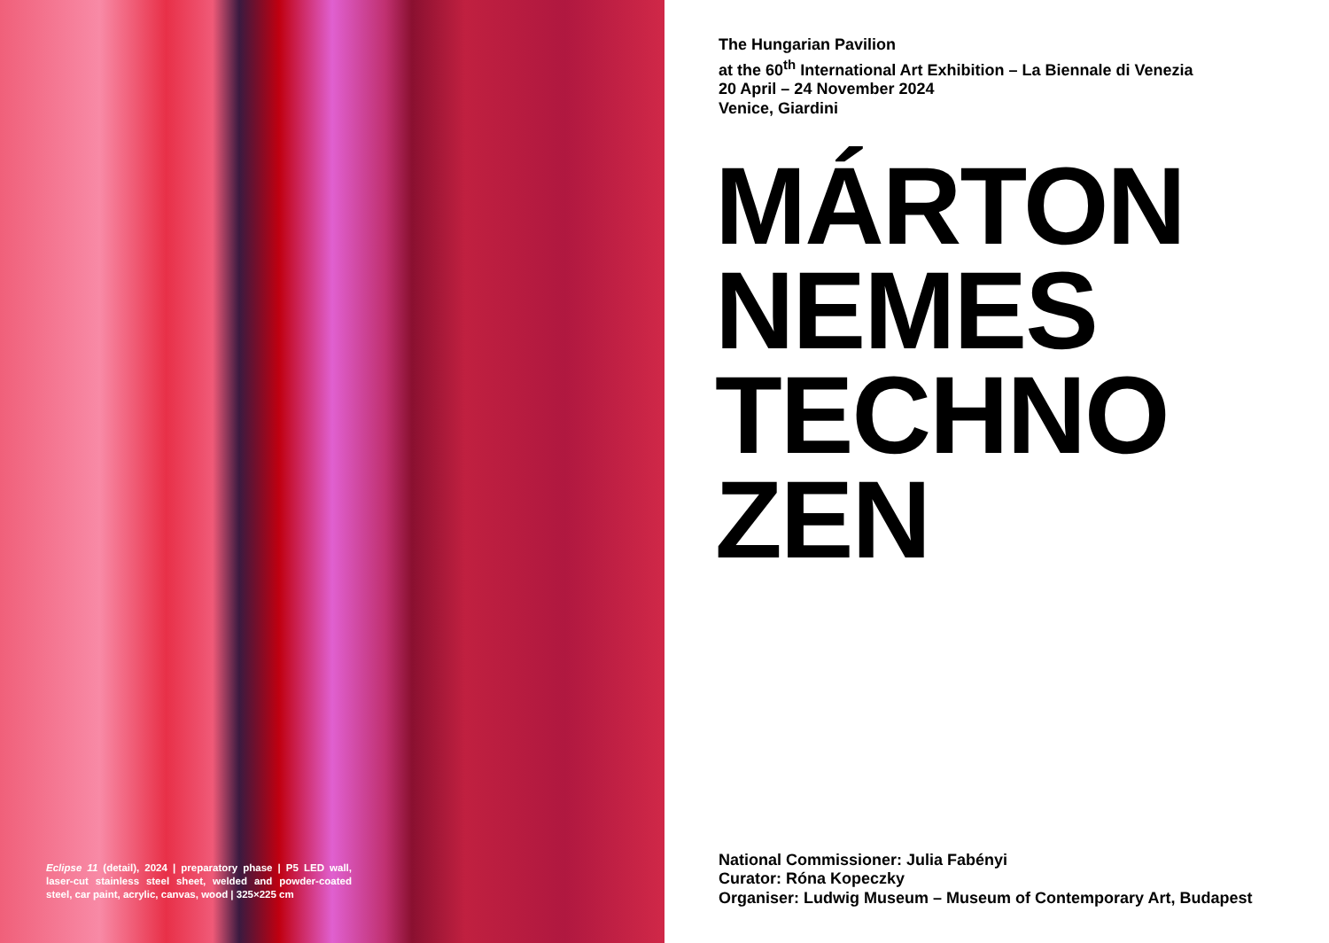Eclipse 11 (detail), 2024 | preparatory phase | P5 LED wall, laser-cut stainless steel sheet, welded and powder-coated steel, car paint, acrylic, canvas, wood | 325×225 cm
The Hungarian Pavilion
at the 60<sup>th</sup> International Art Exhibition – La Biennale di Venezia
20 April – 24 November 2024
Venice, Giardini
MÁRTON
NEMES
TECHNO
ZEN
National Commissioner: Julia Fabényi
Curator: Róna Kopeczky
Organiser: Ludwig Museum – Museum of Contemporary Art, Budapest